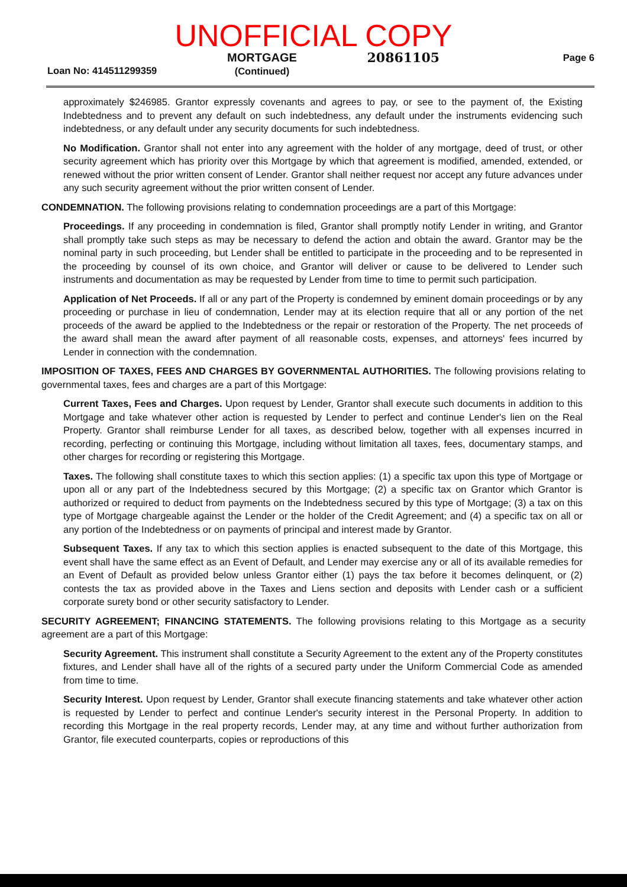UNOFFICIAL COPY
Loan No: 414511299359
MORTGAGE
(Continued)
20861105
Page 6
approximately $246985. Grantor expressly covenants and agrees to pay, or see to the payment of, the Existing Indebtedness and to prevent any default on such indebtedness, any default under the instruments evidencing such indebtedness, or any default under any security documents for such indebtedness.
No Modification. Grantor shall not enter into any agreement with the holder of any mortgage, deed of trust, or other security agreement which has priority over this Mortgage by which that agreement is modified, amended, extended, or renewed without the prior written consent of Lender. Grantor shall neither request nor accept any future advances under any such security agreement without the prior written consent of Lender.
CONDEMNATION. The following provisions relating to condemnation proceedings are a part of this Mortgage:
Proceedings. If any proceeding in condemnation is filed, Grantor shall promptly notify Lender in writing, and Grantor shall promptly take such steps as may be necessary to defend the action and obtain the award. Grantor may be the nominal party in such proceeding, but Lender shall be entitled to participate in the proceeding and to be represented in the proceeding by counsel of its own choice, and Grantor will deliver or cause to be delivered to Lender such instruments and documentation as may be requested by Lender from time to time to permit such participation.
Application of Net Proceeds. If all or any part of the Property is condemned by eminent domain proceedings or by any proceeding or purchase in lieu of condemnation, Lender may at its election require that all or any portion of the net proceeds of the award be applied to the Indebtedness or the repair or restoration of the Property. The net proceeds of the award shall mean the award after payment of all reasonable costs, expenses, and attorneys' fees incurred by Lender in connection with the condemnation.
IMPOSITION OF TAXES, FEES AND CHARGES BY GOVERNMENTAL AUTHORITIES. The following provisions relating to governmental taxes, fees and charges are a part of this Mortgage:
Current Taxes, Fees and Charges. Upon request by Lender, Grantor shall execute such documents in addition to this Mortgage and take whatever other action is requested by Lender to perfect and continue Lender's lien on the Real Property. Grantor shall reimburse Lender for all taxes, as described below, together with all expenses incurred in recording, perfecting or continuing this Mortgage, including without limitation all taxes, fees, documentary stamps, and other charges for recording or registering this Mortgage.
Taxes. The following shall constitute taxes to which this section applies: (1) a specific tax upon this type of Mortgage or upon all or any part of the Indebtedness secured by this Mortgage; (2) a specific tax on Grantor which Grantor is authorized or required to deduct from payments on the Indebtedness secured by this type of Mortgage; (3) a tax on this type of Mortgage chargeable against the Lender or the holder of the Credit Agreement; and (4) a specific tax on all or any portion of the Indebtedness or on payments of principal and interest made by Grantor.
Subsequent Taxes. If any tax to which this section applies is enacted subsequent to the date of this Mortgage, this event shall have the same effect as an Event of Default, and Lender may exercise any or all of its available remedies for an Event of Default as provided below unless Grantor either (1) pays the tax before it becomes delinquent, or (2) contests the tax as provided above in the Taxes and Liens section and deposits with Lender cash or a sufficient corporate surety bond or other security satisfactory to Lender.
SECURITY AGREEMENT; FINANCING STATEMENTS. The following provisions relating to this Mortgage as a security agreement are a part of this Mortgage:
Security Agreement. This instrument shall constitute a Security Agreement to the extent any of the Property constitutes fixtures, and Lender shall have all of the rights of a secured party under the Uniform Commercial Code as amended from time to time.
Security Interest. Upon request by Lender, Grantor shall execute financing statements and take whatever other action is requested by Lender to perfect and continue Lender's security interest in the Personal Property. In addition to recording this Mortgage in the real property records, Lender may, at any time and without further authorization from Grantor, file executed counterparts, copies or reproductions of this